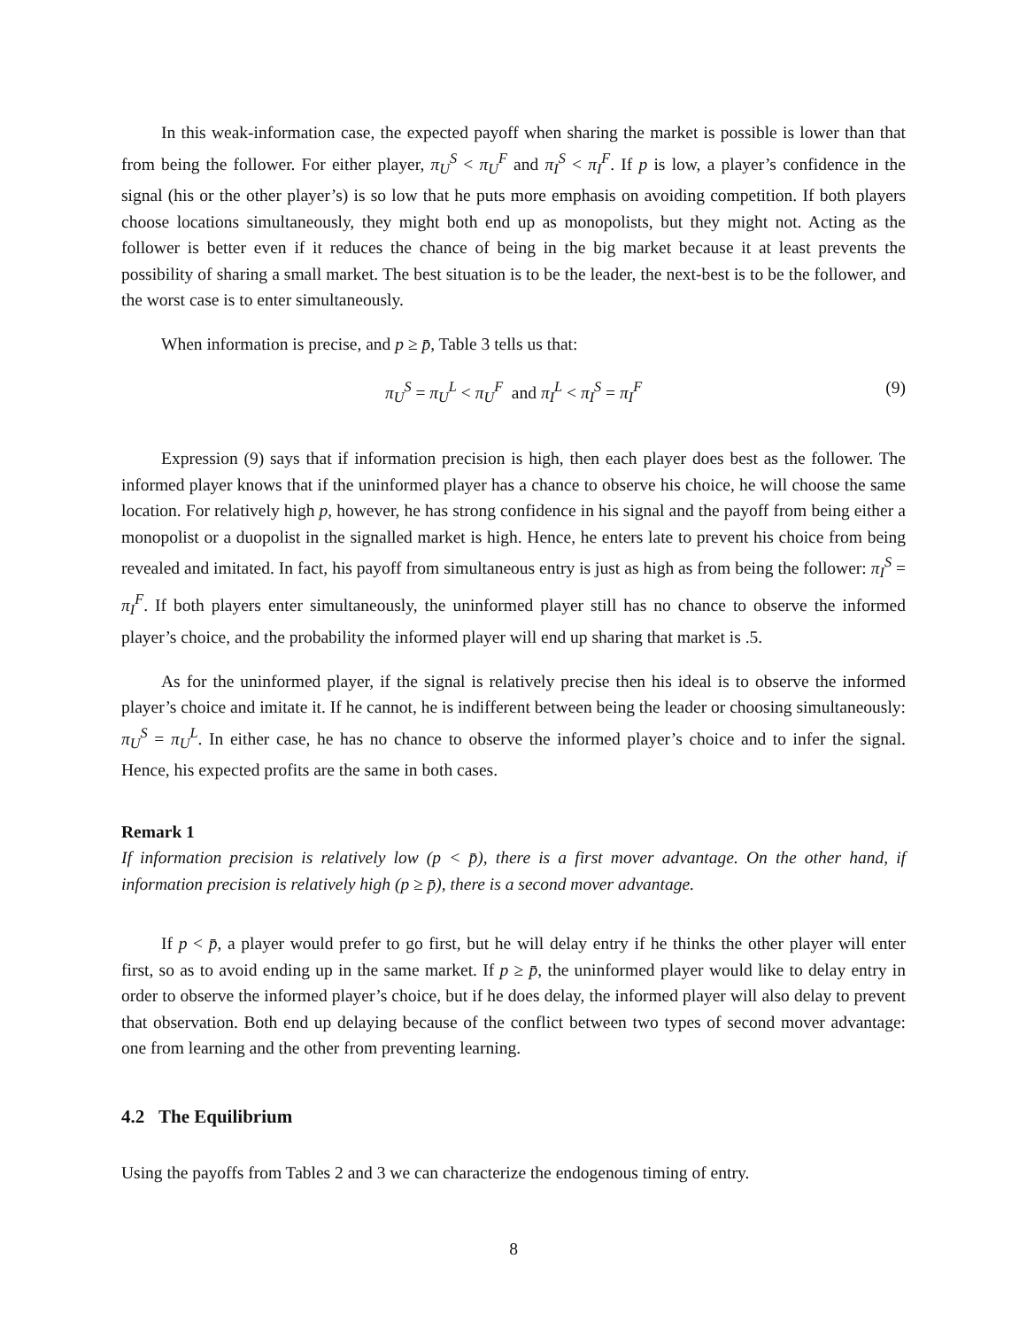In this weak-information case, the expected payoff when sharing the market is possible is lower than that from being the follower. For either player, π<sub>U</sub><sup>S</sup> < π<sub>U</sub><sup>F</sup> and π<sub>I</sub><sup>S</sup> < π<sub>I</sub><sup>F</sup>. If p is low, a player’s confidence in the signal (his or the other player’s) is so low that he puts more emphasis on avoiding competition. If both players choose locations simultaneously, they might both end up as monopolists, but they might not. Acting as the follower is better even if it reduces the chance of being in the big market because it at least prevents the possibility of sharing a small market. The best situation is to be the leader, the next-best is to be the follower, and the worst case is to enter simultaneously.
When information is precise, and p ≥ p̄, Table 3 tells us that:
π<sub>U</sub><sup>S</sup> = π<sub>U</sub><sup>L</sup> < π<sub>U</sub><sup>F</sup> and π<sub>I</sub><sup>L</sup> < π<sub>I</sub><sup>S</sup> = π<sub>I</sub><sup>F</sup> (9)
Expression (9) says that if information precision is high, then each player does best as the follower. The informed player knows that if the uninformed player has a chance to observe his choice, he will choose the same location. For relatively high p, however, he has strong confidence in his signal and the payoff from being either a monopolist or a duopolist in the signalled market is high. Hence, he enters late to prevent his choice from being revealed and imitated. In fact, his payoff from simultaneous entry is just as high as from being the follower: π<sub>I</sub><sup>S</sup> = π<sub>I</sub><sup>F</sup>. If both players enter simultaneously, the uninformed player still has no chance to observe the informed player’s choice, and the probability the informed player will end up sharing that market is .5.
As for the uninformed player, if the signal is relatively precise then his ideal is to observe the informed player’s choice and imitate it. If he cannot, he is indifferent between being the leader or choosing simultaneously: π<sub>U</sub><sup>S</sup> = π<sub>U</sub><sup>L</sup>. In either case, he has no chance to observe the informed player’s choice and to infer the signal. Hence, his expected profits are the same in both cases.
Remark 1
If information precision is relatively low (p < p̄), there is a first mover advantage. On the other hand, if information precision is relatively high (p ≥ p̄), there is a second mover advantage.
If p < p̄, a player would prefer to go first, but he will delay entry if he thinks the other player will enter first, so as to avoid ending up in the same market. If p ≥ p̄, the uninformed player would like to delay entry in order to observe the informed player’s choice, but if he does delay, the informed player will also delay to prevent that observation. Both end up delaying because of the conflict between two types of second mover advantage: one from learning and the other from preventing learning.
4.2 The Equilibrium
Using the payoffs from Tables 2 and 3 we can characterize the endogenous timing of entry.
8